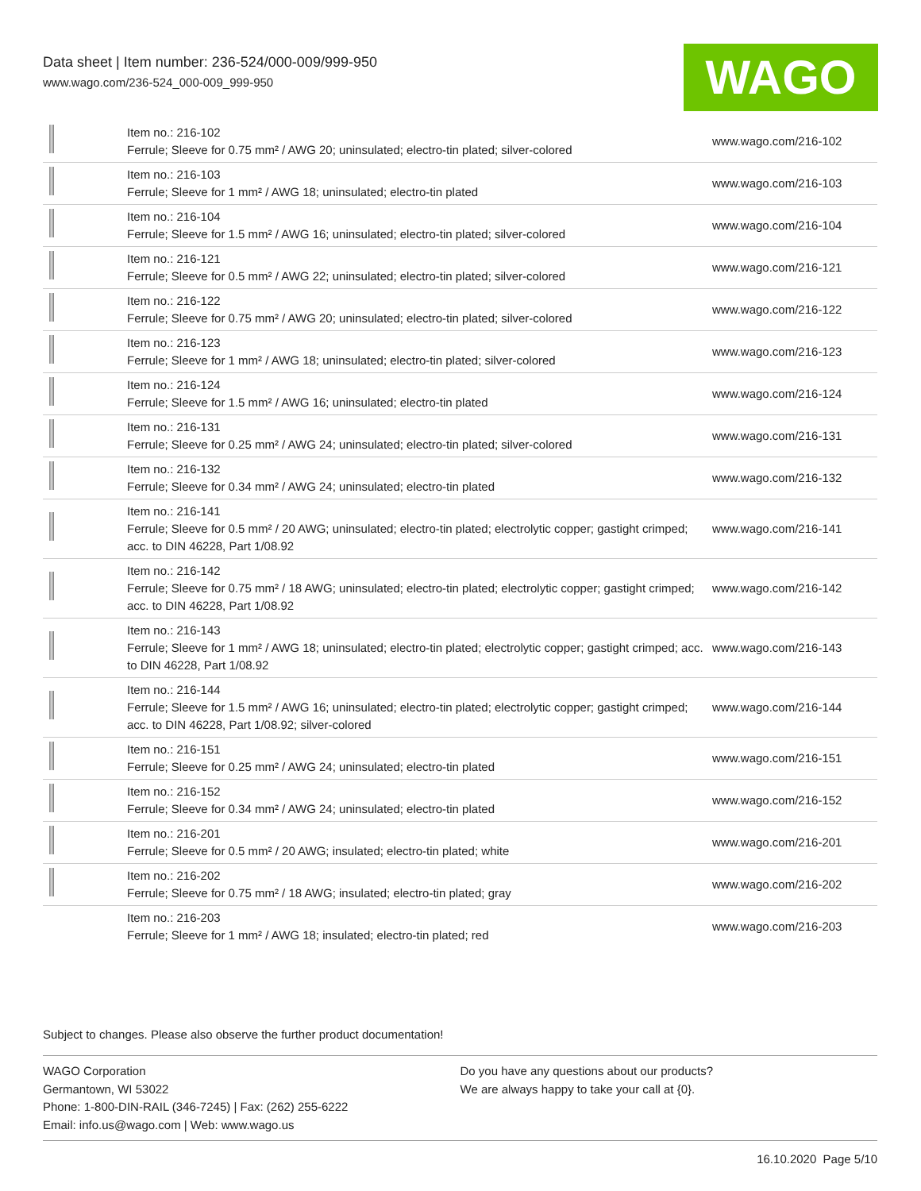Data sheet | Item number: 236-524/000-009/999-950
www.wago.com/236-524_000-009_999-950
WAGO
| | Item no.: 216-102 Ferrule; Sleeve for 0.75 mm² / AWG 20; uninsulated; electro-tin plated; silver-colored | www.wago.com/216-102 |
| | Item no.: 216-103 Ferrule; Sleeve for 1 mm² / AWG 18; uninsulated; electro-tin plated | www.wago.com/216-103 |
| | Item no.: 216-104 Ferrule; Sleeve for 1.5 mm² / AWG 16; uninsulated; electro-tin plated; silver-colored | www.wago.com/216-104 |
| | Item no.: 216-121 Ferrule; Sleeve for 0.5 mm² / AWG 22; uninsulated; electro-tin plated; silver-colored | www.wago.com/216-121 |
| | Item no.: 216-122 Ferrule; Sleeve for 0.75 mm² / AWG 20; uninsulated; electro-tin plated; silver-colored | www.wago.com/216-122 |
| | Item no.: 216-123 Ferrule; Sleeve for 1 mm² / AWG 18; uninsulated; electro-tin plated; silver-colored | www.wago.com/216-123 |
| | Item no.: 216-124 Ferrule; Sleeve for 1.5 mm² / AWG 16; uninsulated; electro-tin plated | www.wago.com/216-124 |
| | Item no.: 216-131 Ferrule; Sleeve for 0.25 mm² / AWG 24; uninsulated; electro-tin plated; silver-colored | www.wago.com/216-131 |
| | Item no.: 216-132 Ferrule; Sleeve for 0.34 mm² / AWG 24; uninsulated; electro-tin plated | www.wago.com/216-132 |
| | Item no.: 216-141 Ferrule; Sleeve for 0.5 mm² / 20 AWG; uninsulated; electro-tin plated; electrolytic copper; gastight crimped; acc. to DIN 46228, Part 1/08.92 | www.wago.com/216-141 |
| | Item no.: 216-142 Ferrule; Sleeve for 0.75 mm² / 18 AWG; uninsulated; electro-tin plated; electrolytic copper; gastight crimped; acc. to DIN 46228, Part 1/08.92 | www.wago.com/216-142 |
| | Item no.: 216-143 Ferrule; Sleeve for 1 mm² / AWG 18; uninsulated; electro-tin plated; electrolytic copper; gastight crimped; acc. to DIN 46228, Part 1/08.92 | www.wago.com/216-143 |
| | Item no.: 216-144 Ferrule; Sleeve for 1.5 mm² / AWG 16; uninsulated; electro-tin plated; electrolytic copper; gastight crimped; acc. to DIN 46228, Part 1/08.92; silver-colored | www.wago.com/216-144 |
| | Item no.: 216-151 Ferrule; Sleeve for 0.25 mm² / AWG 24; uninsulated; electro-tin plated | www.wago.com/216-151 |
| | Item no.: 216-152 Ferrule; Sleeve for 0.34 mm² / AWG 24; uninsulated; electro-tin plated | www.wago.com/216-152 |
| | Item no.: 216-201 Ferrule; Sleeve for 0.5 mm² / 20 AWG; insulated; electro-tin plated; white | www.wago.com/216-201 |
| | Item no.: 216-202 Ferrule; Sleeve for 0.75 mm² / 18 AWG; insulated; electro-tin plated; gray | www.wago.com/216-202 |
| | Item no.: 216-203 Ferrule; Sleeve for 1 mm² / AWG 18; insulated; electro-tin plated; red | www.wago.com/216-203 |
Subject to changes. Please also observe the further product documentation!
WAGO Corporation
Germantown, WI 53022
Phone: 1-800-DIN-RAIL (346-7245) | Fax: (262) 255-6222
Email: info.us@wago.com | Web: www.wago.us
Do you have any questions about our products?
We are always happy to take your call at {0}.
16.10.2020 Page 5/10